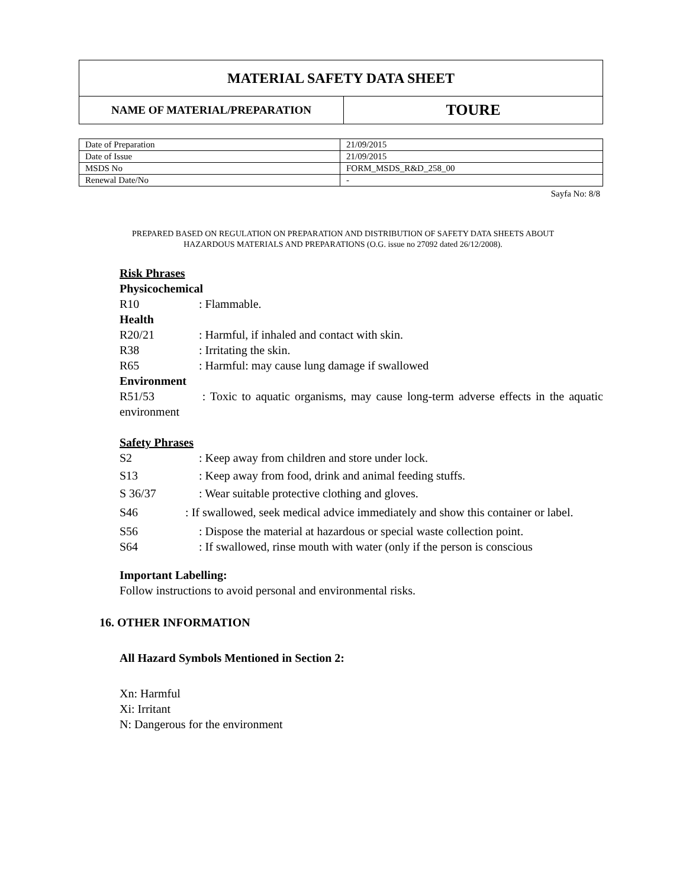| MATERIAL SAFETY DATA SHEET | |
| NAME OF MATERIAL/PREPARATION | TOURE |
| Date of Preparation | 21/09/2015 |
| Date of Issue | 21/09/2015 |
| MSDS No | FORM_MSDS_R&D_258_00 |
| Renewal Date/No | - |
Sayfa No: 8/8
PREPARED BASED ON REGULATION ON PREPARATION AND DISTRIBUTION OF SAFETY DATA SHEETS ABOUT
HAZARDOUS MATERIALS AND PREPARATIONS (O.G. issue no 27092 dated 26/12/2008).
Risk Phrases
Physicochemical
R10: Flammable.
Health
R20/21: Harmful, if inhaled and contact with skin.
R38: Irritating the skin.
R65: Harmful: may cause lung damage if swallowed
Environment
R51/53 : Toxic to aquatic organisms, may cause long-term adverse effects in the aquatic environment
Safety Phrases
S2: Keep away from children and store under lock.
S13: Keep away from food, drink and animal feeding stuffs.
S 36/37: Wear suitable protective clothing and gloves.
S46 : If swallowed, seek medical advice immediately and show this container or label.
S56: Dispose the material at hazardous or special waste collection point.
S64: If swallowed, rinse mouth with water (only if the person is conscious
Important Labelling:
Follow instructions to avoid personal and environmental risks.
16. OTHER INFORMATION
All Hazard Symbols Mentioned in Section 2:
Xn: Harmful
Xi: Irritant
N: Dangerous for the environment